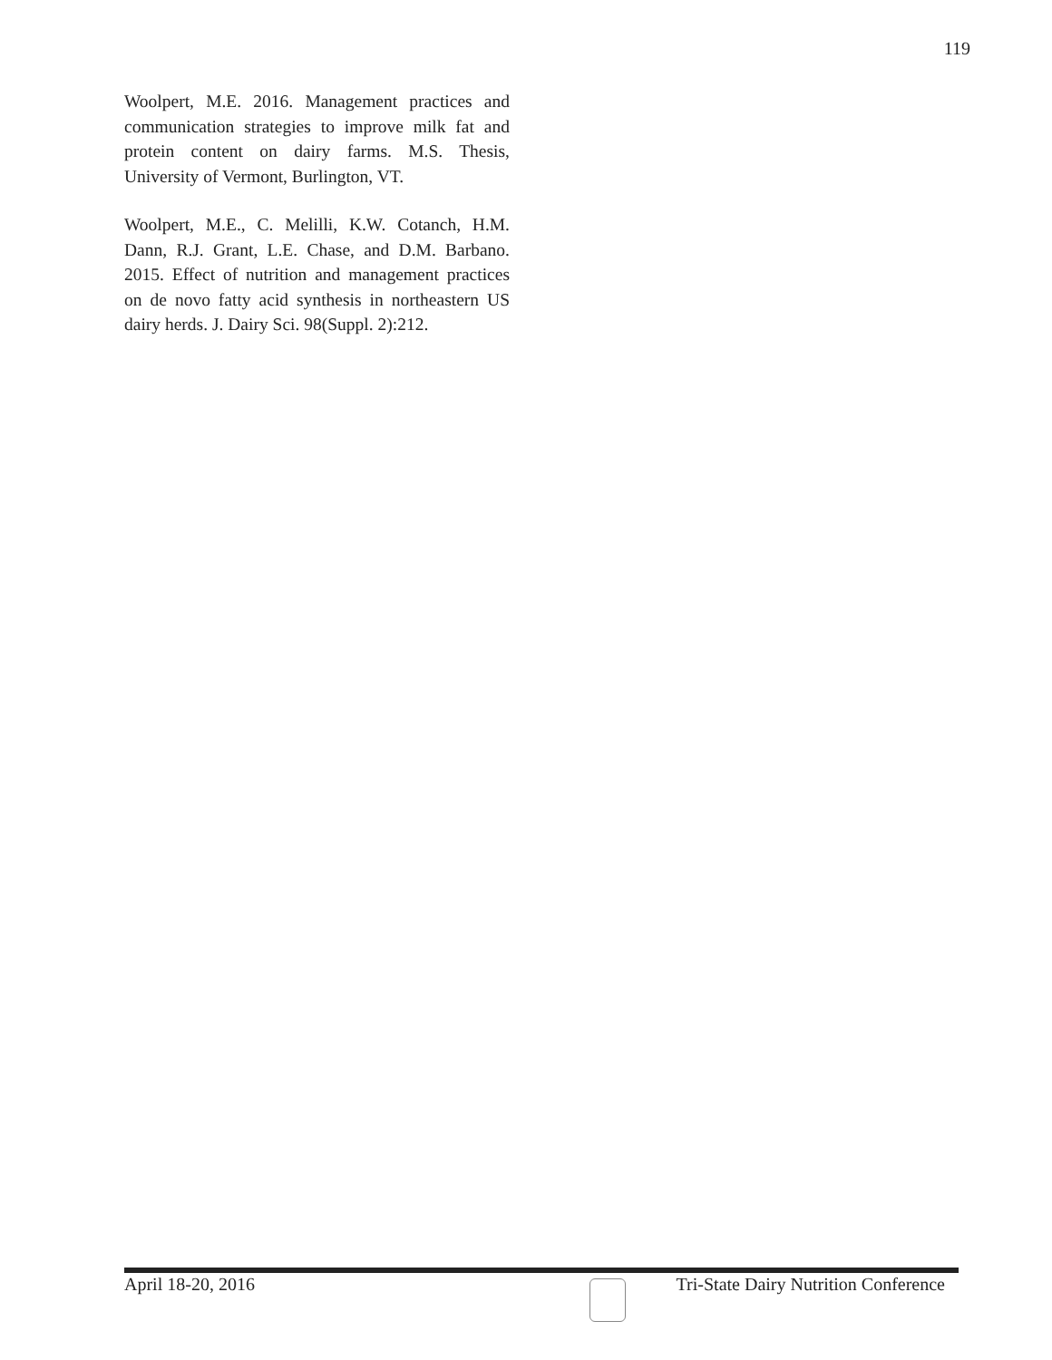119
Woolpert, M.E. 2016. Management practices and communication strategies to improve milk fat and protein content on dairy farms. M.S. Thesis, University of Vermont, Burlington, VT.
Woolpert, M.E., C. Melilli, K.W. Cotanch, H.M. Dann, R.J. Grant, L.E. Chase, and D.M. Barbano. 2015. Effect of nutrition and management practices on de novo fatty acid synthesis in northeastern US dairy herds. J. Dairy Sci. 98(Suppl. 2):212.
April 18-20, 2016 Tri-State Dairy Nutrition Conference